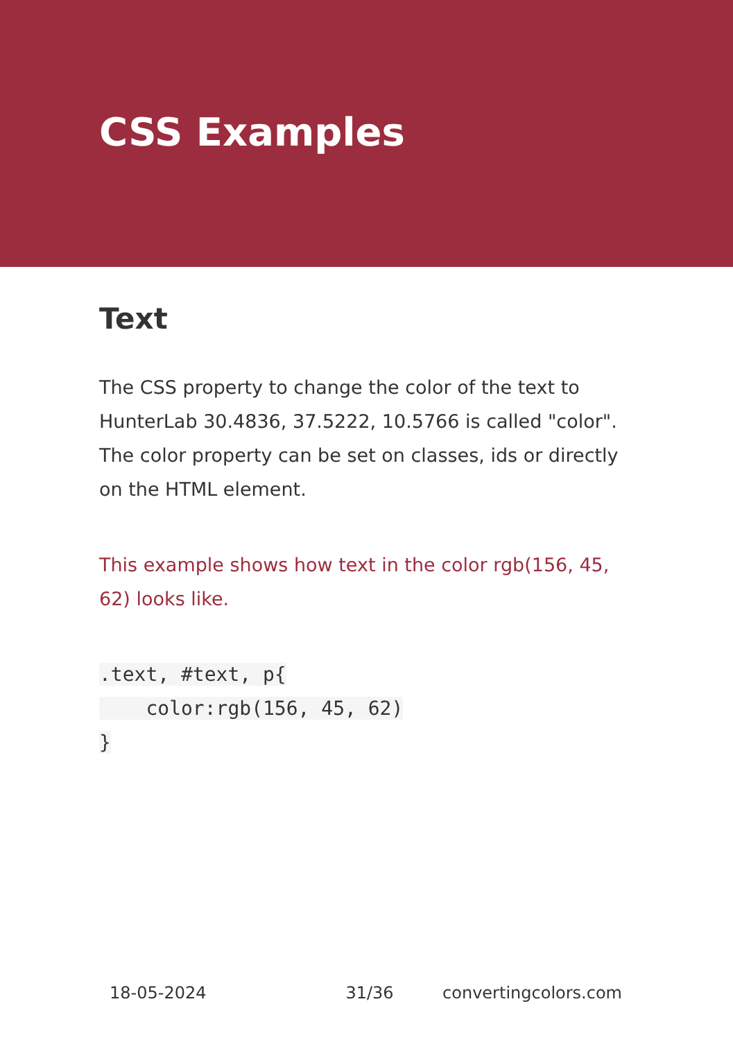CSS Examples
Text
The CSS property to change the color of the text to HunterLab 30.4836, 37.5222, 10.5766 is called "color". The color property can be set on classes, ids or directly on the HTML element.
This example shows how text in the color rgb(156, 45, 62) looks like.
.text, #text, p{
    color:rgb(156, 45, 62)
}
18-05-2024 31/36 convertingcolors.com